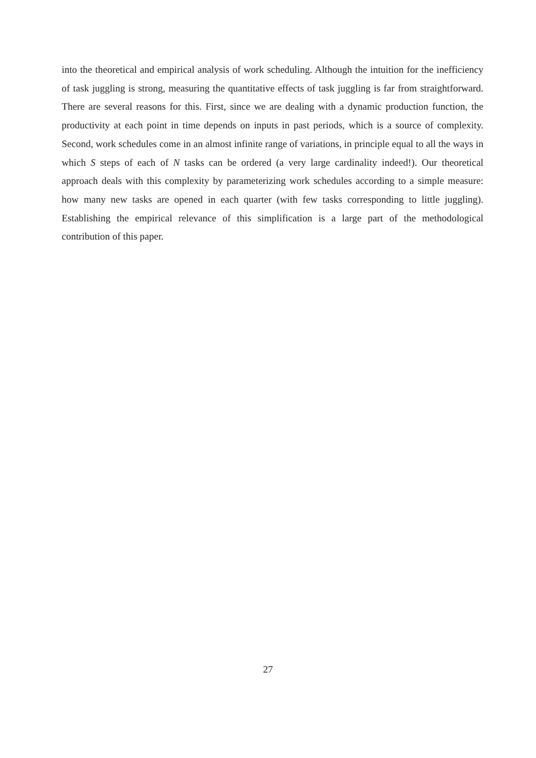into the theoretical and empirical analysis of work scheduling. Although the intuition for the inefficiency of task juggling is strong, measuring the quantitative effects of task juggling is far from straightforward. There are several reasons for this. First, since we are dealing with a dynamic production function, the productivity at each point in time depends on inputs in past periods, which is a source of complexity. Second, work schedules come in an almost infinite range of variations, in principle equal to all the ways in which S steps of each of N tasks can be ordered (a very large cardinality indeed!). Our theoretical approach deals with this complexity by parameterizing work schedules according to a simple measure: how many new tasks are opened in each quarter (with few tasks corresponding to little juggling). Establishing the empirical relevance of this simplification is a large part of the methodological contribution of this paper.
27